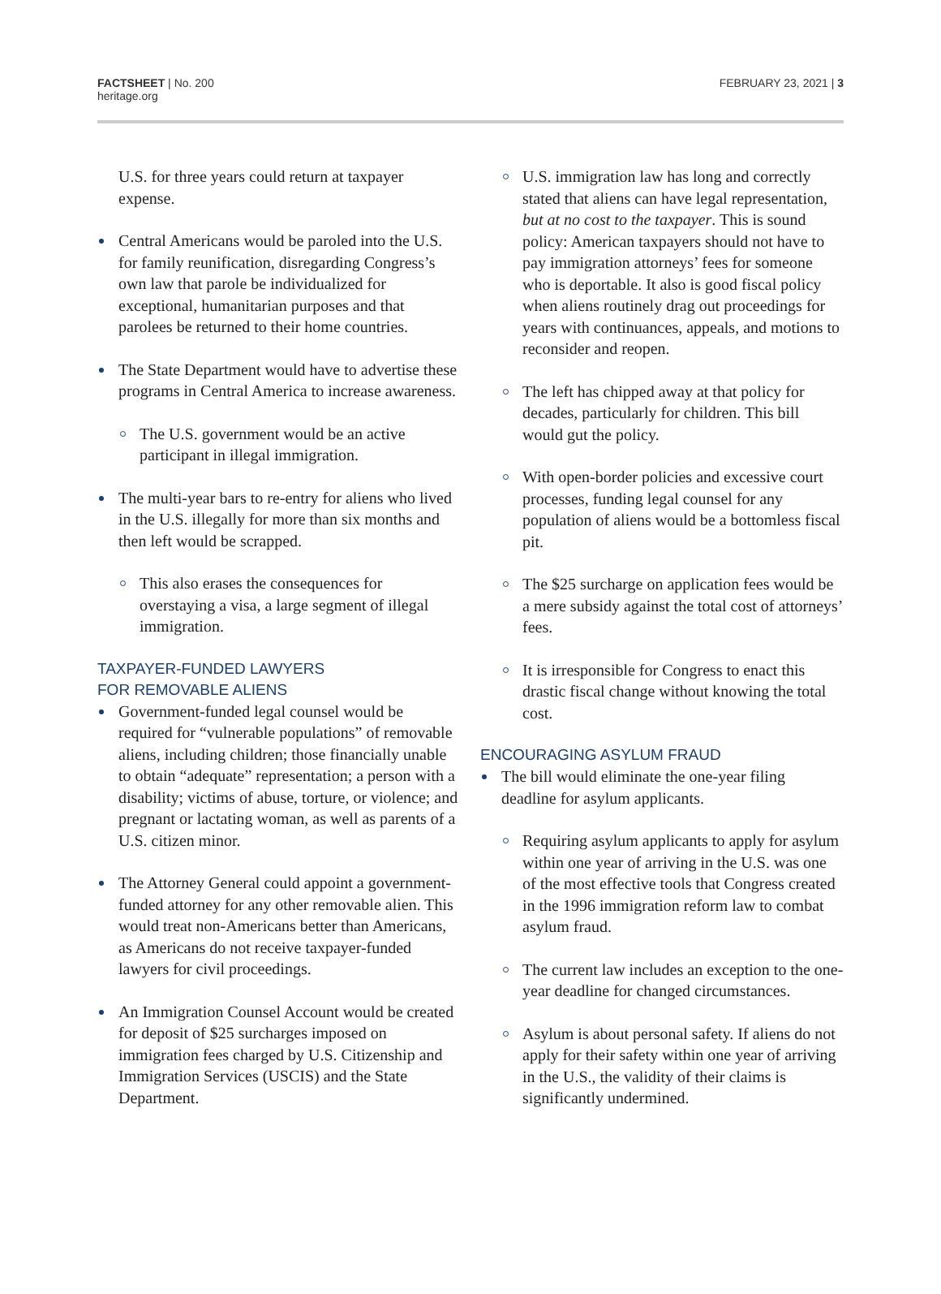FACTSHEET | No. 200
heritage.org
FEBRUARY 23, 2021 | 3
U.S. for three years could return at taxpayer expense.
Central Americans would be paroled into the U.S. for family reunification, disregarding Congress’s own law that parole be individualized for exceptional, humanitarian purposes and that parolees be returned to their home countries.
The State Department would have to advertise these programs in Central America to increase awareness.
The U.S. government would be an active participant in illegal immigration.
The multi-year bars to re-entry for aliens who lived in the U.S. illegally for more than six months and then left would be scrapped.
This also erases the consequences for overstaying a visa, a large segment of illegal immigration.
TAXPAYER-FUNDED LAWYERS
FOR REMOVABLE ALIENS
Government-funded legal counsel would be required for “vulnerable populations” of removable aliens, including children; those financially unable to obtain “adequate” representation; a person with a disability; victims of abuse, torture, or violence; and pregnant or lactating woman, as well as parents of a U.S. citizen minor.
The Attorney General could appoint a government-funded attorney for any other removable alien. This would treat non-Americans better than Americans, as Americans do not receive taxpayer-funded lawyers for civil proceedings.
An Immigration Counsel Account would be created for deposit of $25 surcharges imposed on immigration fees charged by U.S. Citizenship and Immigration Services (USCIS) and the State Department.
U.S. immigration law has long and correctly stated that aliens can have legal representation, but at no cost to the taxpayer. This is sound policy: American taxpayers should not have to pay immigration attorneys’ fees for someone who is deportable. It also is good fiscal policy when aliens routinely drag out proceedings for years with continuances, appeals, and motions to reconsider and reopen.
The left has chipped away at that policy for decades, particularly for children. This bill would gut the policy.
With open-border policies and excessive court processes, funding legal counsel for any population of aliens would be a bottomless fiscal pit.
The $25 surcharge on application fees would be a mere subsidy against the total cost of attorneys’ fees.
It is irresponsible for Congress to enact this drastic fiscal change without knowing the total cost.
ENCOURAGING ASYLUM FRAUD
The bill would eliminate the one-year filing deadline for asylum applicants.
Requiring asylum applicants to apply for asylum within one year of arriving in the U.S. was one of the most effective tools that Congress created in the 1996 immigration reform law to combat asylum fraud.
The current law includes an exception to the one-year deadline for changed circumstances.
Asylum is about personal safety. If aliens do not apply for their safety within one year of arriving in the U.S., the validity of their claims is significantly undermined.